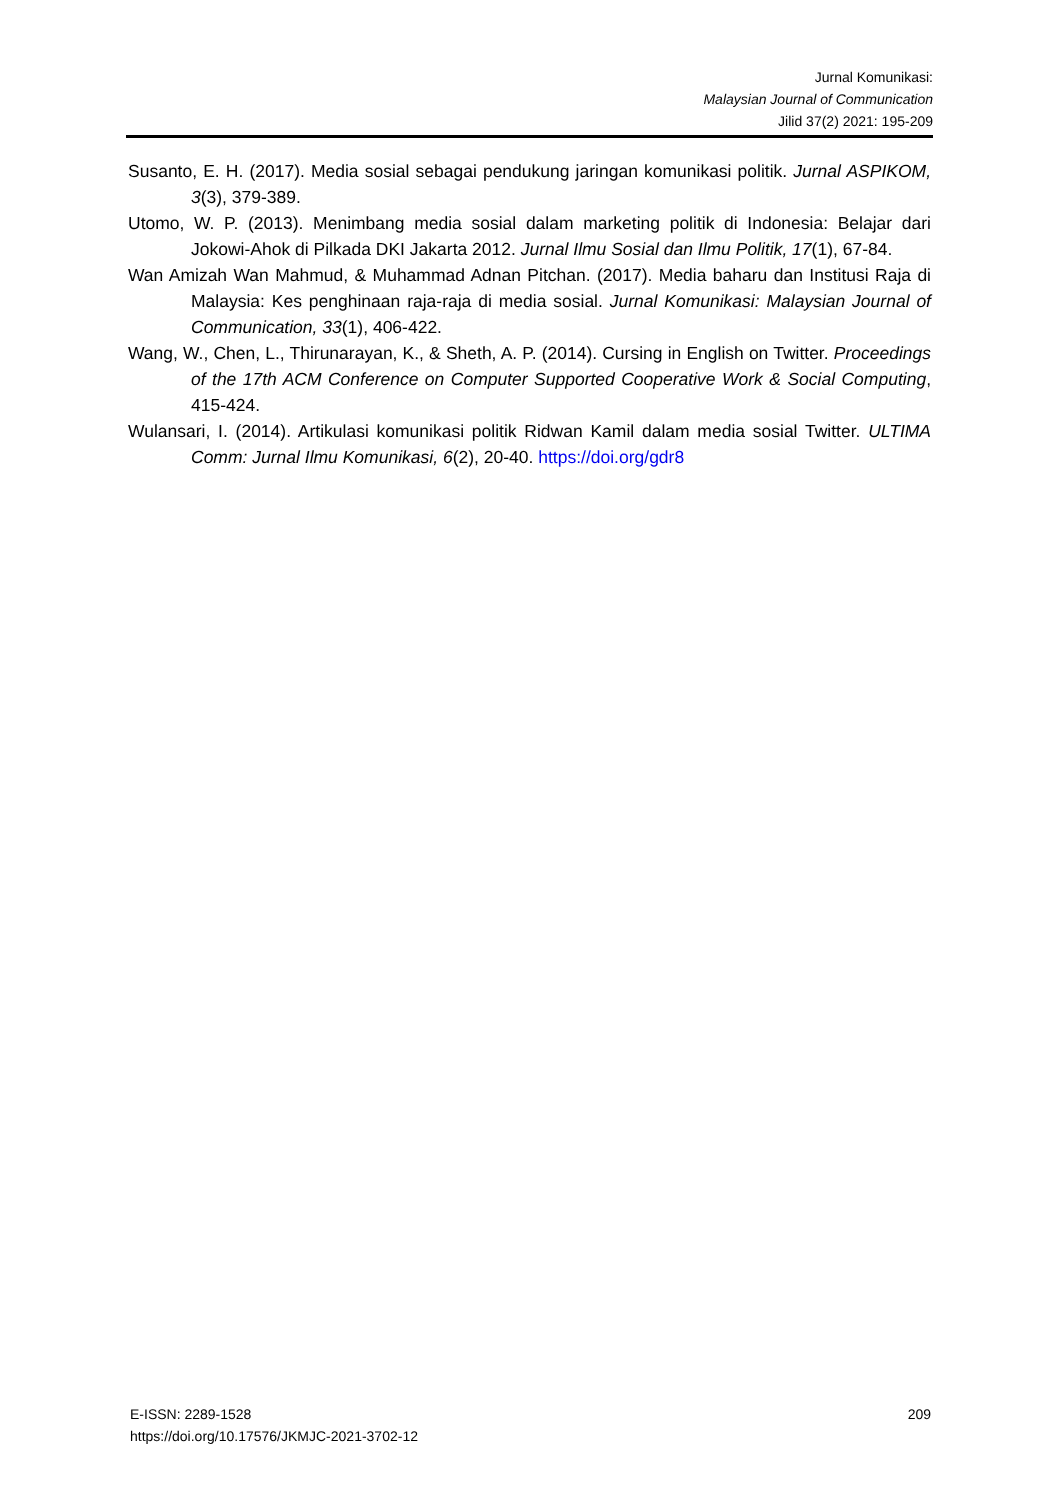Jurnal Komunikasi:
Malaysian Journal of Communication
Jilid 37(2) 2021: 195-209
Susanto, E. H. (2017). Media sosial sebagai pendukung jaringan komunikasi politik. Jurnal ASPIKOM, 3(3), 379-389.
Utomo, W. P. (2013). Menimbang media sosial dalam marketing politik di Indonesia: Belajar dari Jokowi-Ahok di Pilkada DKI Jakarta 2012. Jurnal Ilmu Sosial dan Ilmu Politik, 17(1), 67-84.
Wan Amizah Wan Mahmud, & Muhammad Adnan Pitchan. (2017). Media baharu dan Institusi Raja di Malaysia: Kes penghinaan raja-raja di media sosial. Jurnal Komunikasi: Malaysian Journal of Communication, 33(1), 406-422.
Wang, W., Chen, L., Thirunarayan, K., & Sheth, A. P. (2014). Cursing in English on Twitter. Proceedings of the 17th ACM Conference on Computer Supported Cooperative Work & Social Computing, 415-424.
Wulansari, I. (2014). Artikulasi komunikasi politik Ridwan Kamil dalam media sosial Twitter. ULTIMA Comm: Jurnal Ilmu Komunikasi, 6(2), 20-40. https://doi.org/gdr8
E-ISSN: 2289-1528
https://doi.org/10.17576/JKMJC-2021-3702-12
209